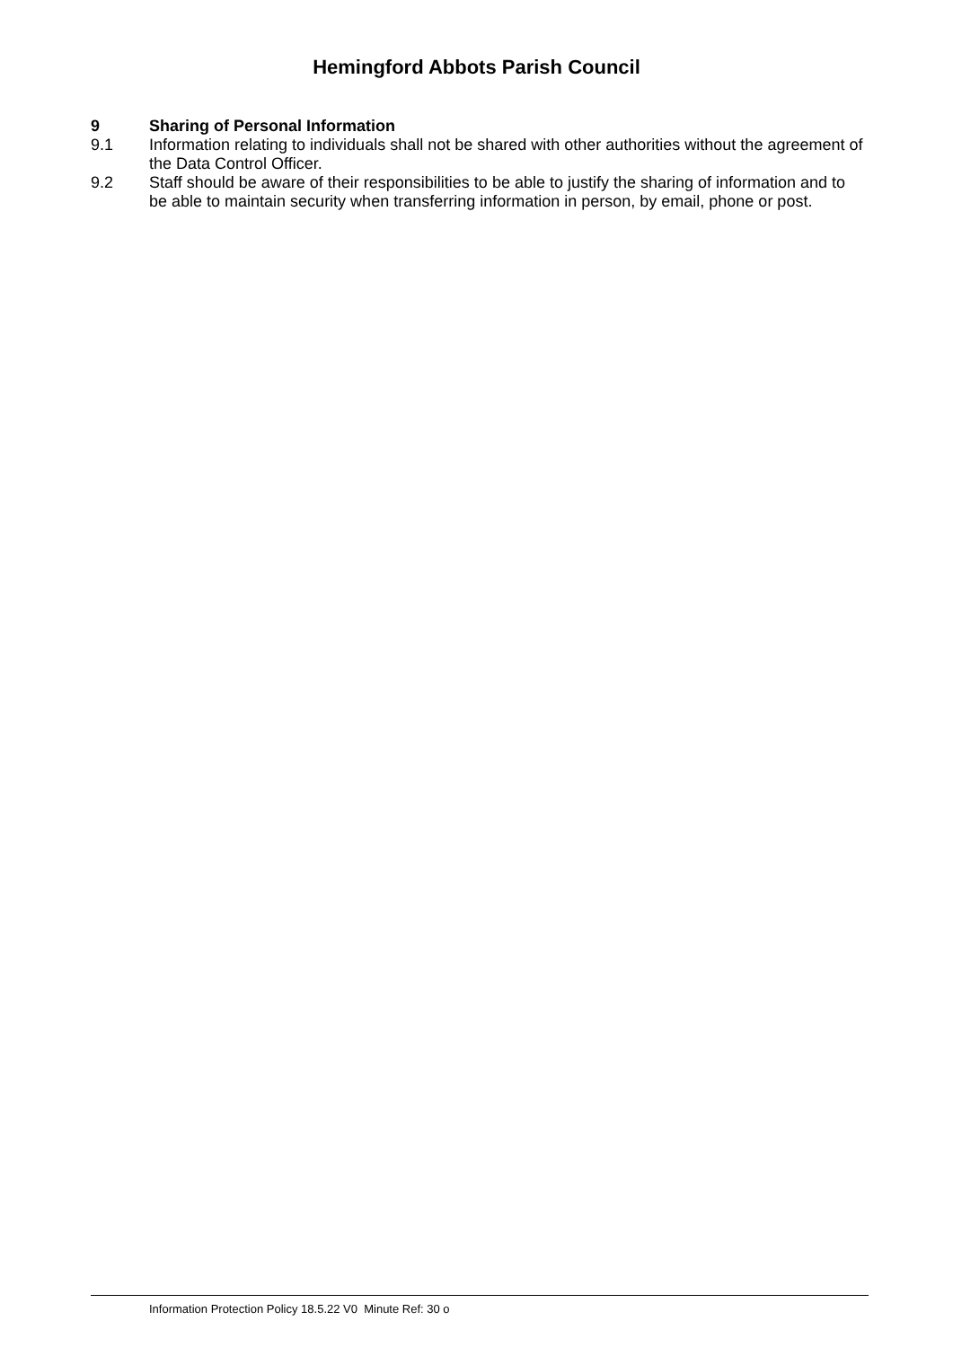Hemingford Abbots Parish Council
9 Sharing of Personal Information
9.1 Information relating to individuals shall not be shared with other authorities without the agreement of the Data Control Officer.
9.2 Staff should be aware of their responsibilities to be able to justify the sharing of information and to be able to maintain security when transferring information in person, by email, phone or post.
Information Protection Policy 18.5.22 V0 Minute Ref: 30 o